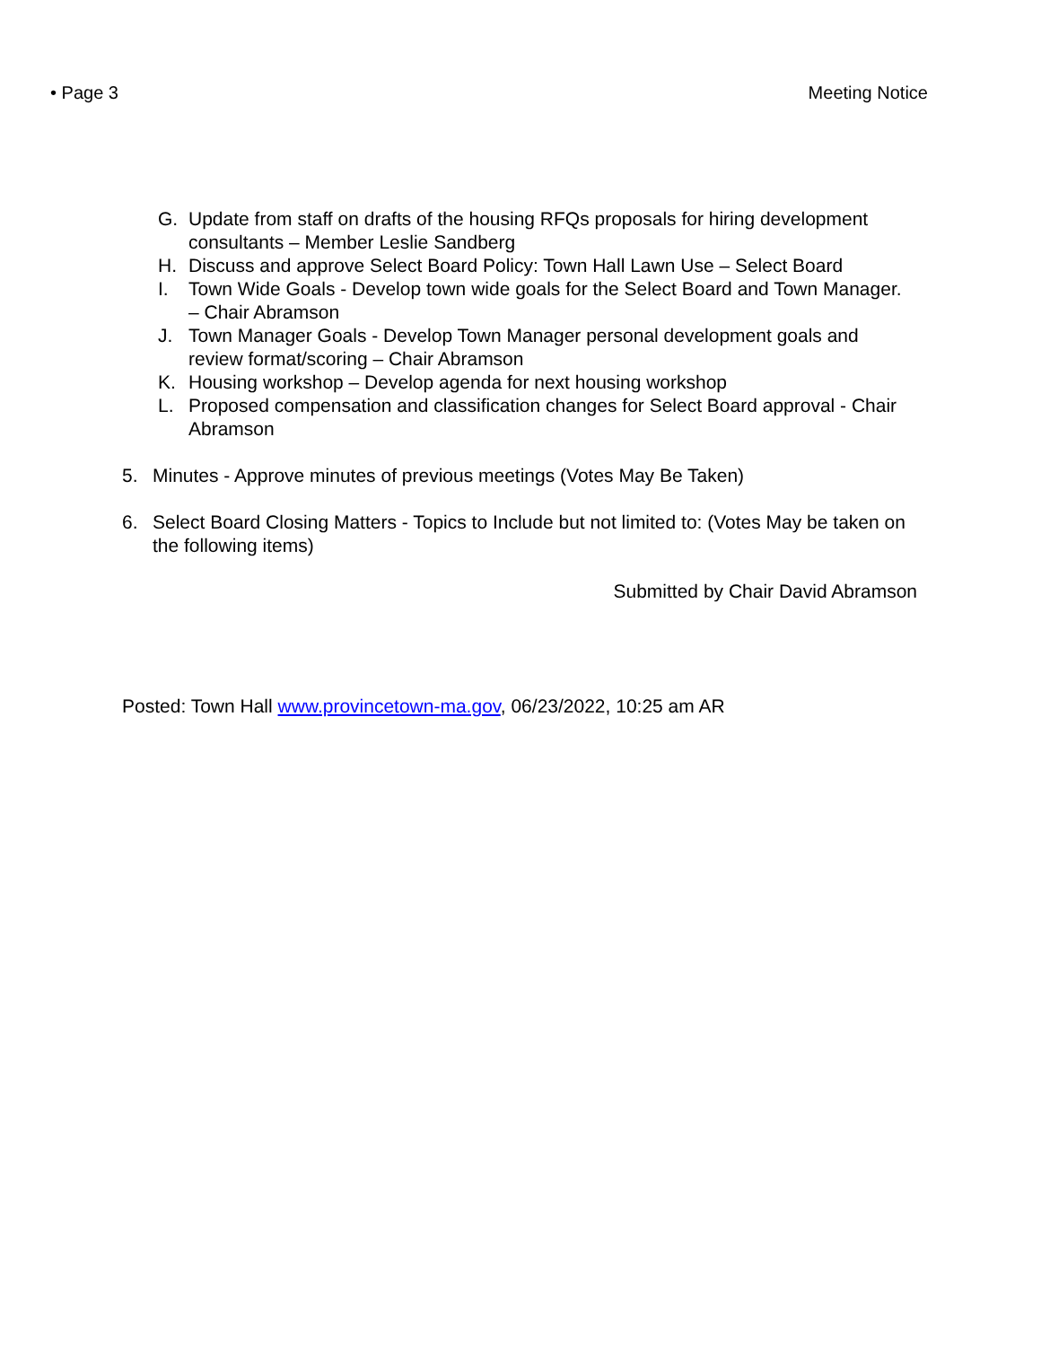• Page 3 Meeting Notice
G. Update from staff on drafts of the housing RFQs proposals for hiring development consultants – Member Leslie Sandberg
H. Discuss and approve Select Board Policy: Town Hall Lawn Use – Select Board
I. Town Wide Goals - Develop town wide goals for the Select Board and Town Manager. – Chair Abramson
J. Town Manager Goals - Develop Town Manager personal development goals and review format/scoring – Chair Abramson
K. Housing workshop – Develop agenda for next housing workshop
L. Proposed compensation and classification changes for Select Board approval - Chair Abramson
5. Minutes - Approve minutes of previous meetings (Votes May Be Taken)
6. Select Board Closing Matters - Topics to Include but not limited to: (Votes May be taken on the following items)
Submitted by Chair David Abramson
Posted: Town Hall www.provincetown-ma.gov, 06/23/2022, 10:25 am AR